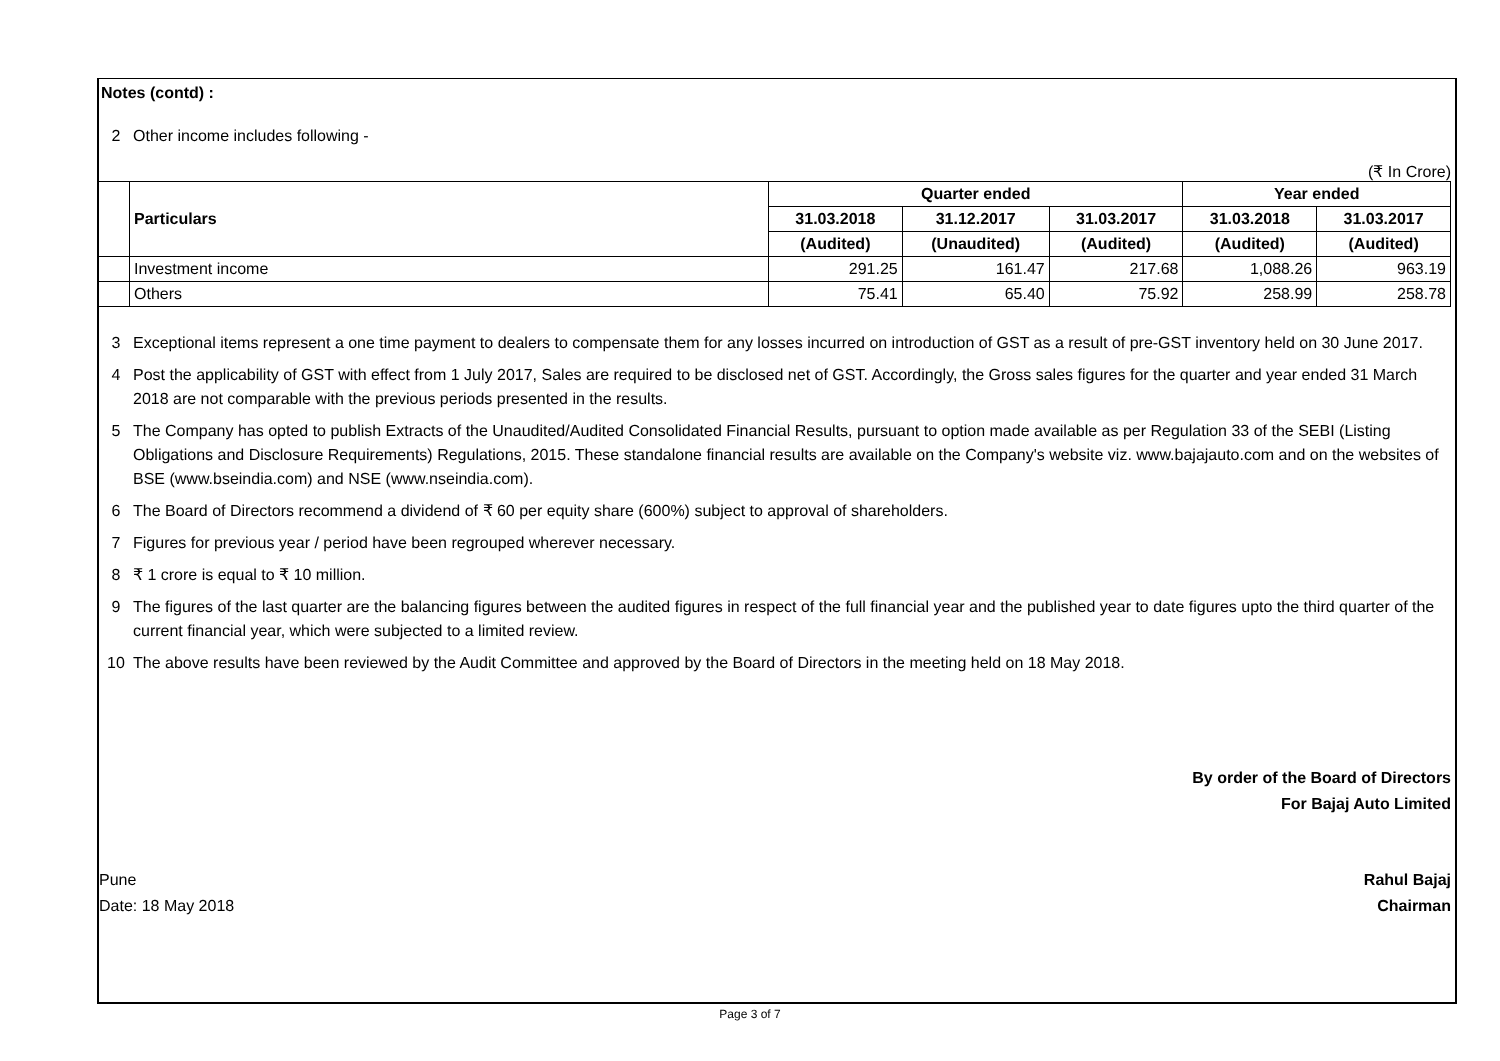Notes (contd) :
2 Other income includes following -
(₹ In Crore)
| | Particulars | Quarter ended | | | Year ended | |
| | | 31.03.2018 | 31.12.2017 | 31.03.2017 | 31.03.2018 | 31.03.2017 |
| | | (Audited) | (Unaudited) | (Audited) | (Audited) | (Audited) |
| | Investment income | 291.25 | 161.47 | 217.68 | 1,088.26 | 963.19 |
| | Others | 75.41 | 65.40 | 75.92 | 258.99 | 258.78 |
3 Exceptional items represent a one time payment to dealers to compensate them for any losses incurred on introduction of GST as a result of pre-GST inventory held on 30 June 2017.
4 Post the applicability of GST with effect from 1 July 2017, Sales are required to be disclosed net of GST. Accordingly, the Gross sales figures for the quarter and year ended 31 March 2018 are not comparable with the previous periods presented in the results.
5 The Company has opted to publish Extracts of the Unaudited/Audited Consolidated Financial Results, pursuant to option made available as per Regulation 33 of the SEBI (Listing Obligations and Disclosure Requirements) Regulations, 2015. These standalone financial results are available on the Company's website viz. www.bajajauto.com and on the websites of BSE (www.bseindia.com) and NSE (www.nseindia.com).
6 The Board of Directors recommend a dividend of ₹ 60 per equity share (600%) subject to approval of shareholders.
7 Figures for previous year / period have been regrouped wherever necessary.
8 ₹ 1 crore is equal to ₹ 10 million.
9 The figures of the last quarter are the balancing figures between the audited figures in respect of the full financial year and the published year to date figures upto the third quarter of the current financial year, which were subjected to a limited review.
10 The above results have been reviewed by the Audit Committee and approved by the Board of Directors in the meeting held on 18 May 2018.
By order of the Board of Directors
For Bajaj Auto Limited
Pune
Date: 18 May 2018
Rahul Bajaj
Chairman
Page 3 of 7